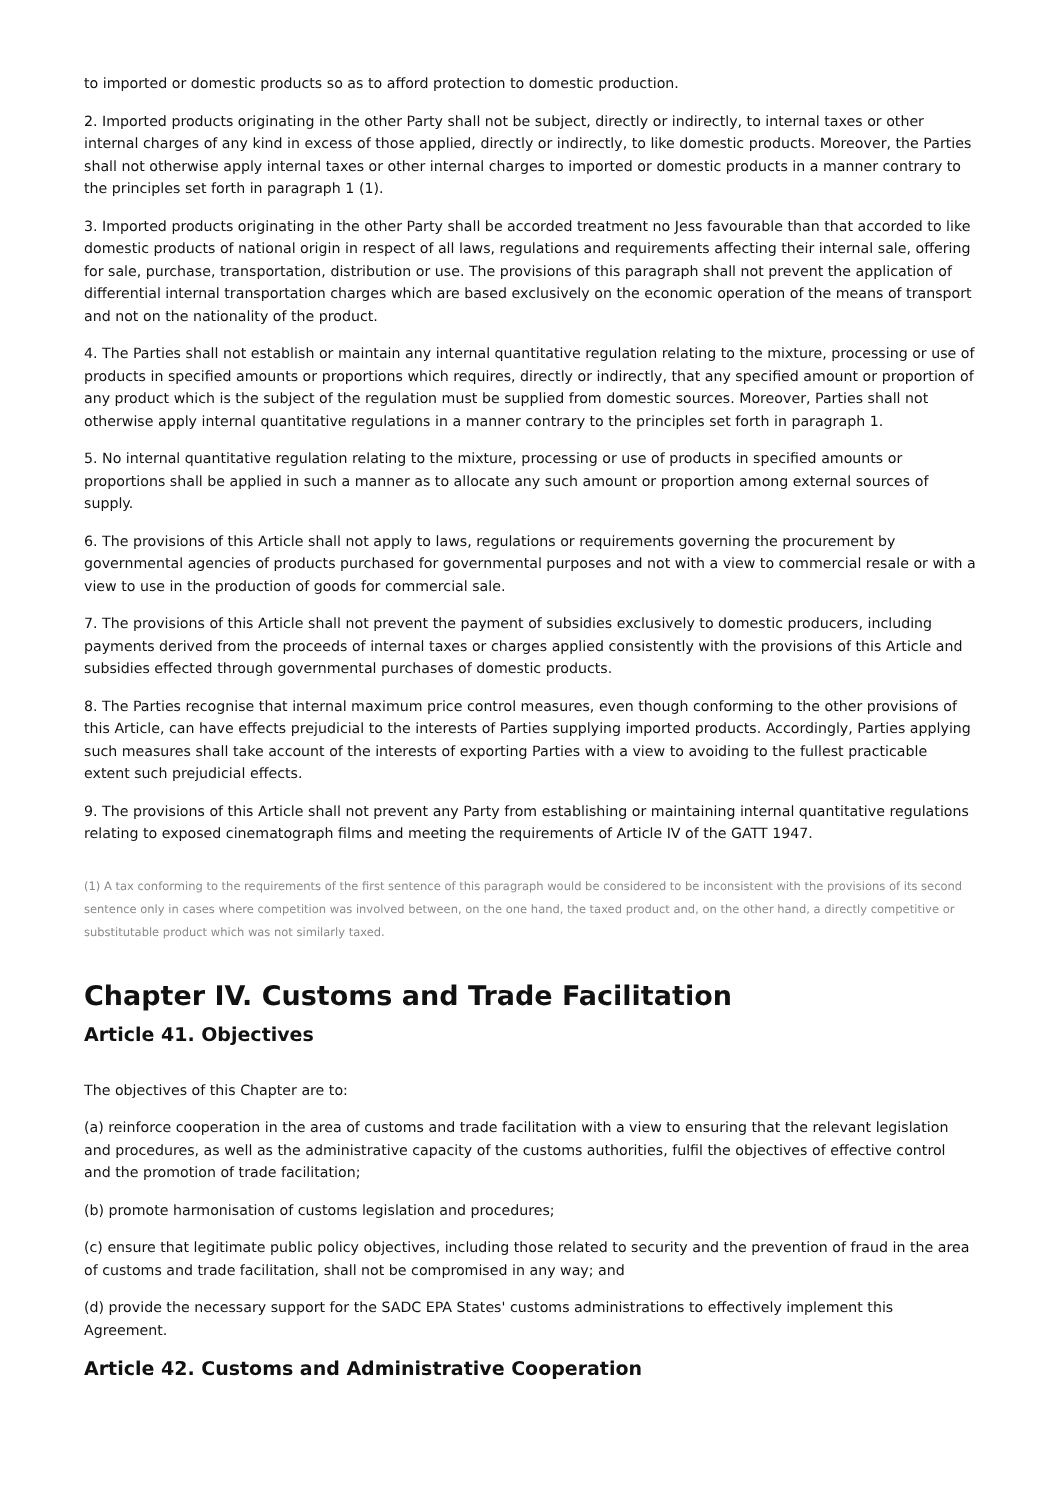to imported or domestic products so as to afford protection to domestic production.
2. Imported products originating in the other Party shall not be subject, directly or indirectly, to internal taxes or other internal charges of any kind in excess of those applied, directly or indirectly, to like domestic products. Moreover, the Parties shall not otherwise apply internal taxes or other internal charges to imported or domestic products in a manner contrary to the principles set forth in paragraph 1 (1).
3. Imported products originating in the other Party shall be accorded treatment no Jess favourable than that accorded to like domestic products of national origin in respect of all laws, regulations and requirements affecting their internal sale, offering for sale, purchase, transportation, distribution or use. The provisions of this paragraph shall not prevent the application of differential internal transportation charges which are based exclusively on the economic operation of the means of transport and not on the nationality of the product.
4. The Parties shall not establish or maintain any internal quantitative regulation relating to the mixture, processing or use of products in specified amounts or proportions which requires, directly or indirectly, that any specified amount or proportion of any product which is the subject of the regulation must be supplied from domestic sources. Moreover, Parties shall not otherwise apply internal quantitative regulations in a manner contrary to the principles set forth in paragraph 1.
5. No internal quantitative regulation relating to the mixture, processing or use of products in specified amounts or proportions shall be applied in such a manner as to allocate any such amount or proportion among external sources of supply.
6. The provisions of this Article shall not apply to laws, regulations or requirements governing the procurement by governmental agencies of products purchased for governmental purposes and not with a view to commercial resale or with a view to use in the production of goods for commercial sale.
7. The provisions of this Article shall not prevent the payment of subsidies exclusively to domestic producers, including payments derived from the proceeds of internal taxes or charges applied consistently with the provisions of this Article and subsidies effected through governmental purchases of domestic products.
8. The Parties recognise that internal maximum price control measures, even though conforming to the other provisions of this Article, can have effects prejudicial to the interests of Parties supplying imported products. Accordingly, Parties applying such measures shall take account of the interests of exporting Parties with a view to avoiding to the fullest practicable extent such prejudicial effects.
9. The provisions of this Article shall not prevent any Party from establishing or maintaining internal quantitative regulations relating to exposed cinematograph films and meeting the requirements of Article IV of the GATT 1947.
(1) A tax conforming to the requirements of the first sentence of this paragraph would be considered to be inconsistent with the provisions of its second sentence only in cases where competition was involved between, on the one hand, the taxed product and, on the other hand, a directly competitive or substitutable product which was not similarly taxed.
Chapter IV. Customs and Trade Facilitation
Article 41. Objectives
The objectives of this Chapter are to:
(a) reinforce cooperation in the area of customs and trade facilitation with a view to ensuring that the relevant legislation and procedures, as well as the administrative capacity of the customs authorities, fulfil the objectives of effective control and the promotion of trade facilitation;
(b) promote harmonisation of customs legislation and procedures;
(c) ensure that legitimate public policy objectives, including those related to security and the prevention of fraud in the area of customs and trade facilitation, shall not be compromised in any way; and
(d) provide the necessary support for the SADC EPA States' customs administrations to effectively implement this Agreement.
Article 42. Customs and Administrative Cooperation